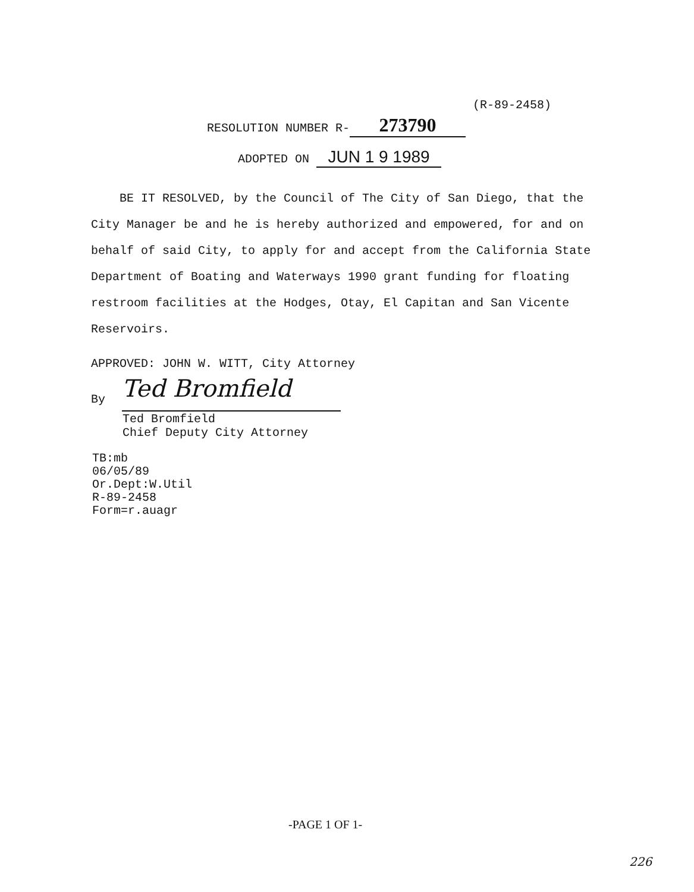(R-89-2458)
RESOLUTION NUMBER R- 273790
ADOPTED ON JUN 1 9 1989
BE IT RESOLVED, by the Council of The City of San Diego, that the City Manager be and he is hereby authorized and empowered, for and on behalf of said City, to apply for and accept from the California State Department of Boating and Waterways 1990 grant funding for floating restroom facilities at the Hodges, Otay, El Capitan and San Vicente Reservoirs.
APPROVED: JOHN W. WITT, City Attorney
By Ted Bromfield
Ted Bromfield
Chief Deputy City Attorney
TB:mb
06/05/89
Or.Dept:W.Util
R-89-2458
Form=r.auagr
-PAGE 1 OF 1-
226